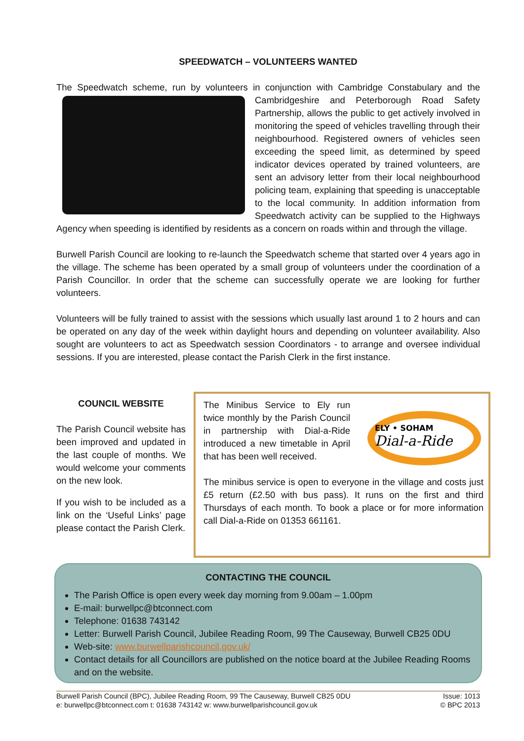SPEEDWATCH – VOLUNTEERS WANTED
The Speedwatch scheme, run by volunteers in conjunction with Cambridge Constabulary and the Cambridgeshire and Peterborough Road Safety Partnership, allows the public to get actively involved in monitoring the speed of vehicles travelling through their neighbourhood. Registered owners of vehicles seen exceeding the speed limit, as determined by speed indicator devices operated by trained volunteers, are sent an advisory letter from their local neighbourhood policing team, explaining that speeding is unacceptable to the local community. In addition information from Speedwatch activity can be supplied to the Highways Agency when speeding is identified by residents as a concern on roads within and through the village.
Burwell Parish Council are looking to re-launch the Speedwatch scheme that started over 4 years ago in the village. The scheme has been operated by a small group of volunteers under the coordination of a Parish Councillor. In order that the scheme can successfully operate we are looking for further volunteers.
Volunteers will be fully trained to assist with the sessions which usually last around 1 to 2 hours and can be operated on any day of the week within daylight hours and depending on volunteer availability. Also sought are volunteers to act as Speedwatch session Coordinators - to arrange and oversee individual sessions. If you are interested, please contact the Parish Clerk in the first instance.
COUNCIL WEBSITE
The Parish Council website has been improved and updated in the last couple of months. We would welcome your comments on the new look.
If you wish to be included as a link on the ‘Useful Links’ page please contact the Parish Clerk.
ELY • SOHAM
Dial-a-Ride
The Minibus Service to Ely run twice monthly by the Parish Council in partnership with Dial-a-Ride introduced a new timetable in April that has been well received.
The minibus service is open to everyone in the village and costs just £5 return (£2.50 with bus pass). It runs on the first and third Thursdays of each month. To book a place or for more information call Dial-a-Ride on 01353 661161.
CONTACTING THE COUNCIL
The Parish Office is open every week day morning from 9.00am – 1.00pm
E-mail: burwellpc@btconnect.com
Telephone: 01638 743142
Letter: Burwell Parish Council, Jubilee Reading Room, 99 The Causeway, Burwell CB25 0DU
Web-site: www.burwellparishcouncil.gov.uk/
Contact details for all Councillors are published on the notice board at the Jubilee Reading Rooms and on the website.
Burwell Parish Council (BPC), Jubilee Reading Room, 99 The Causeway, Burwell CB25 0DU
e: burwellpc@btconnect.com t: 01638 743142 w: www.burwellparishcouncil.gov.uk
Issue: 1013
© BPC 2013